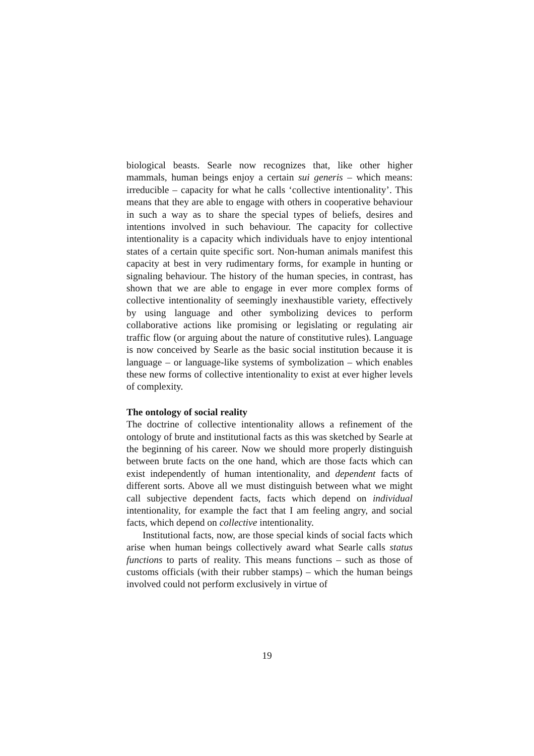biological beasts. Searle now recognizes that, like other higher mammals, human beings enjoy a certain sui generis – which means: irreducible – capacity for what he calls ‘collective intentionality’. This means that they are able to engage with others in cooperative behaviour in such a way as to share the special types of beliefs, desires and intentions involved in such behaviour. The capacity for collective intentionality is a capacity which individuals have to enjoy intentional states of a certain quite specific sort. Non-human animals manifest this capacity at best in very rudimentary forms, for example in hunting or signaling behaviour. The history of the human species, in contrast, has shown that we are able to engage in ever more complex forms of collective intentionality of seemingly inexhaustible variety, effectively by using language and other symbolizing devices to perform collaborative actions like promising or legislating or regulating air traffic flow (or arguing about the nature of constitutive rules). Language is now conceived by Searle as the basic social institution because it is language – or language-like systems of symbolization – which enables these new forms of collective intentionality to exist at ever higher levels of complexity.
The ontology of social reality
The doctrine of collective intentionality allows a refinement of the ontology of brute and institutional facts as this was sketched by Searle at the beginning of his career. Now we should more properly distinguish between brute facts on the one hand, which are those facts which can exist independently of human intentionality, and dependent facts of different sorts. Above all we must distinguish between what we might call subjective dependent facts, facts which depend on individual intentionality, for example the fact that I am feeling angry, and social facts, which depend on collective intentionality.
Institutional facts, now, are those special kinds of social facts which arise when human beings collectively award what Searle calls status functions to parts of reality. This means functions – such as those of customs officials (with their rubber stamps) – which the human beings involved could not perform exclusively in virtue of
19